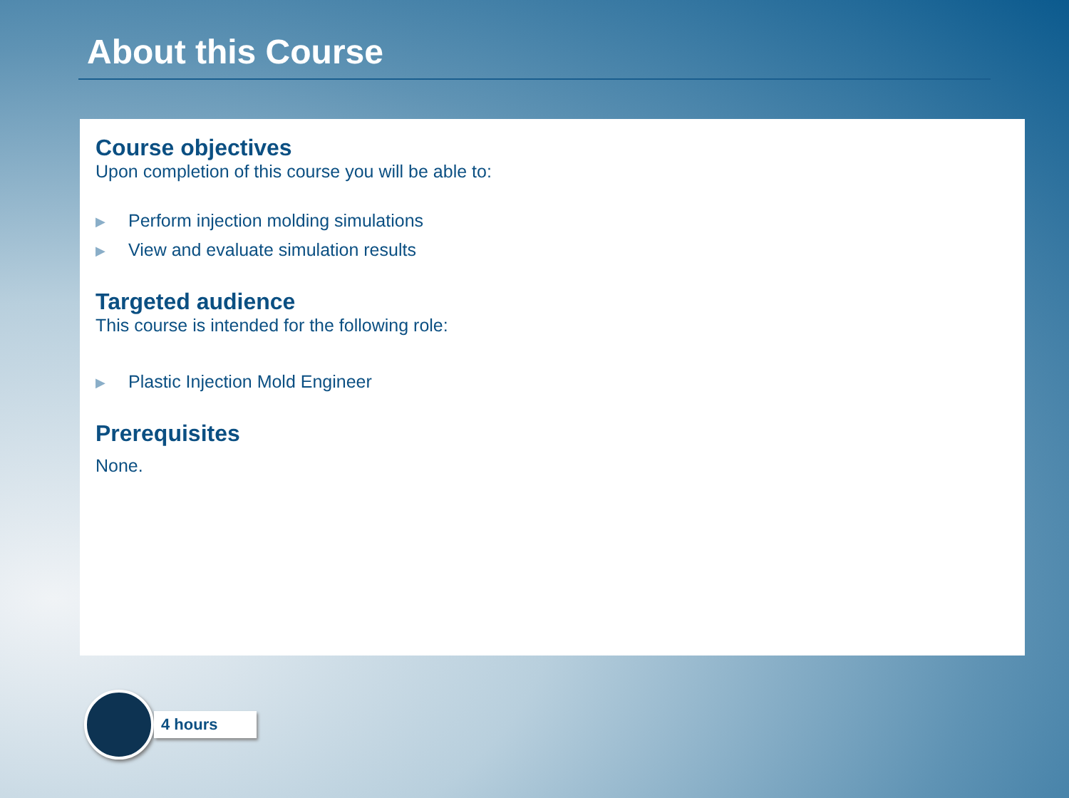About this Course
Course objectives
Upon completion of this course you will be able to:
▶ Perform injection molding simulations
▶ View and evaluate simulation results
Targeted audience
This course is intended for the following role:
▶ Plastic Injection Mold Engineer
Prerequisites
None.
4 hours